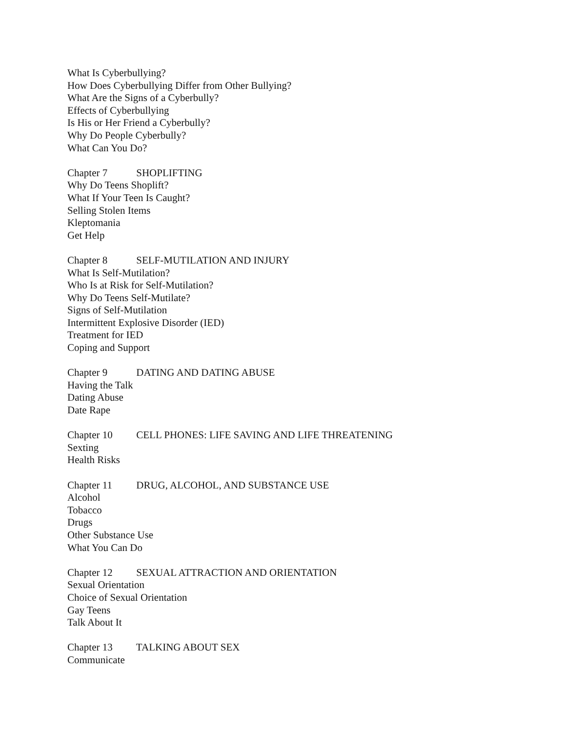What Is Cyberbullying?
How Does Cyberbullying Differ from Other Bullying?
What Are the Signs of a Cyberbully?
Effects of Cyberbullying
Is His or Her Friend a Cyberbully?
Why Do People Cyberbully?
What Can You Do?
Chapter 7 SHOPLIFTING
Why Do Teens Shoplift?
What If Your Teen Is Caught?
Selling Stolen Items
Kleptomania
Get Help
Chapter 8 SELF-MUTILATION AND INJURY
What Is Self-Mutilation?
Who Is at Risk for Self-Mutilation?
Why Do Teens Self-Mutilate?
Signs of Self-Mutilation
Intermittent Explosive Disorder (IED)
Treatment for IED
Coping and Support
Chapter 9 DATING AND DATING ABUSE
Having the Talk
Dating Abuse
Date Rape
Chapter 10 CELL PHONES: LIFE SAVING AND LIFE THREATENING
Sexting
Health Risks
Chapter 11 DRUG, ALCOHOL, AND SUBSTANCE USE
Alcohol
Tobacco
Drugs
Other Substance Use
What You Can Do
Chapter 12 SEXUAL ATTRACTION AND ORIENTATION
Sexual Orientation
Choice of Sexual Orientation
Gay Teens
Talk About It
Chapter 13 TALKING ABOUT SEX
Communicate